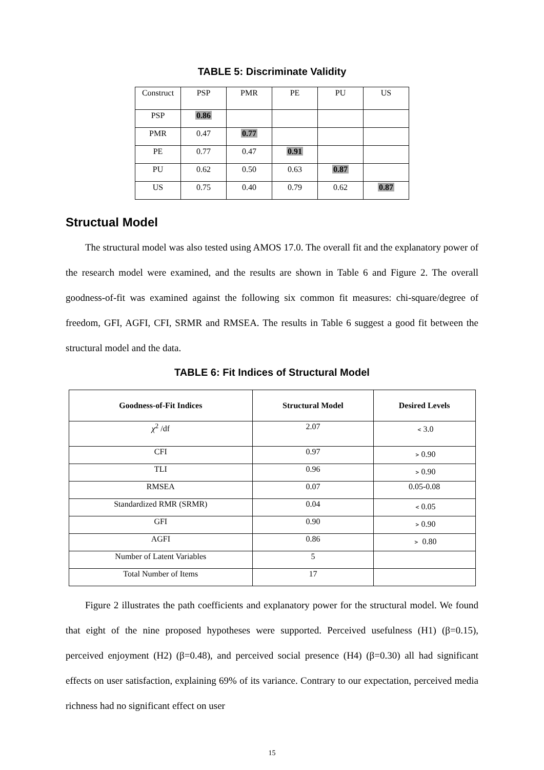TABLE 5: Discriminate Validity
| Construct | PSP | PMR | PE | PU | US |
| PSP | 0.86 | | | | |
| PMR | 0.47 | 0.77 | | | |
| PE | 0.77 | 0.47 | 0.91 | | |
| PU | 0.62 | 0.50 | 0.63 | 0.87 | |
| US | 0.75 | 0.40 | 0.79 | 0.62 | 0.87 |
Structual Model
The structural model was also tested using AMOS 17.0. The overall fit and the explanatory power of the research model were examined, and the results are shown in Table 6 and Figure 2. The overall goodness-of-fit was examined against the following six common fit measures: chi-square/degree of freedom, GFI, AGFI, CFI, SRMR and RMSEA. The results in Table 6 suggest a good fit between the structural model and the data.
TABLE 6: Fit Indices of Structural Model
| Goodness-of-Fit Indices | Structural Model | Desired Levels |
| --- | --- | --- |
| χ<sup>2</sup> /df | 2.07 | ﹤3.0 |
| CFI | 0.97 | ﹥0.90 |
| TLI | 0.96 | ﹥0.90 |
| RMSEA | 0.07 | 0.05-0.08 |
| Standardized RMR (SRMR) | 0.04 | ﹤0.05 |
| GFI | 0.90 | ﹥0.90 |
| AGFI | 0.86 | ﹥ 0.80 |
| Number of Latent Variables | 5 | |
| Total Number of Items | 17 | |
Figure 2 illustrates the path coefficients and explanatory power for the structural model. We found that eight of the nine proposed hypotheses were supported. Perceived usefulness (H1) (β=0.15), perceived enjoyment (H2) (β=0.48), and perceived social presence (H4) (β=0.30) all had significant effects on user satisfaction, explaining 69% of its variance. Contrary to our expectation, perceived media richness had no significant effect on user
15